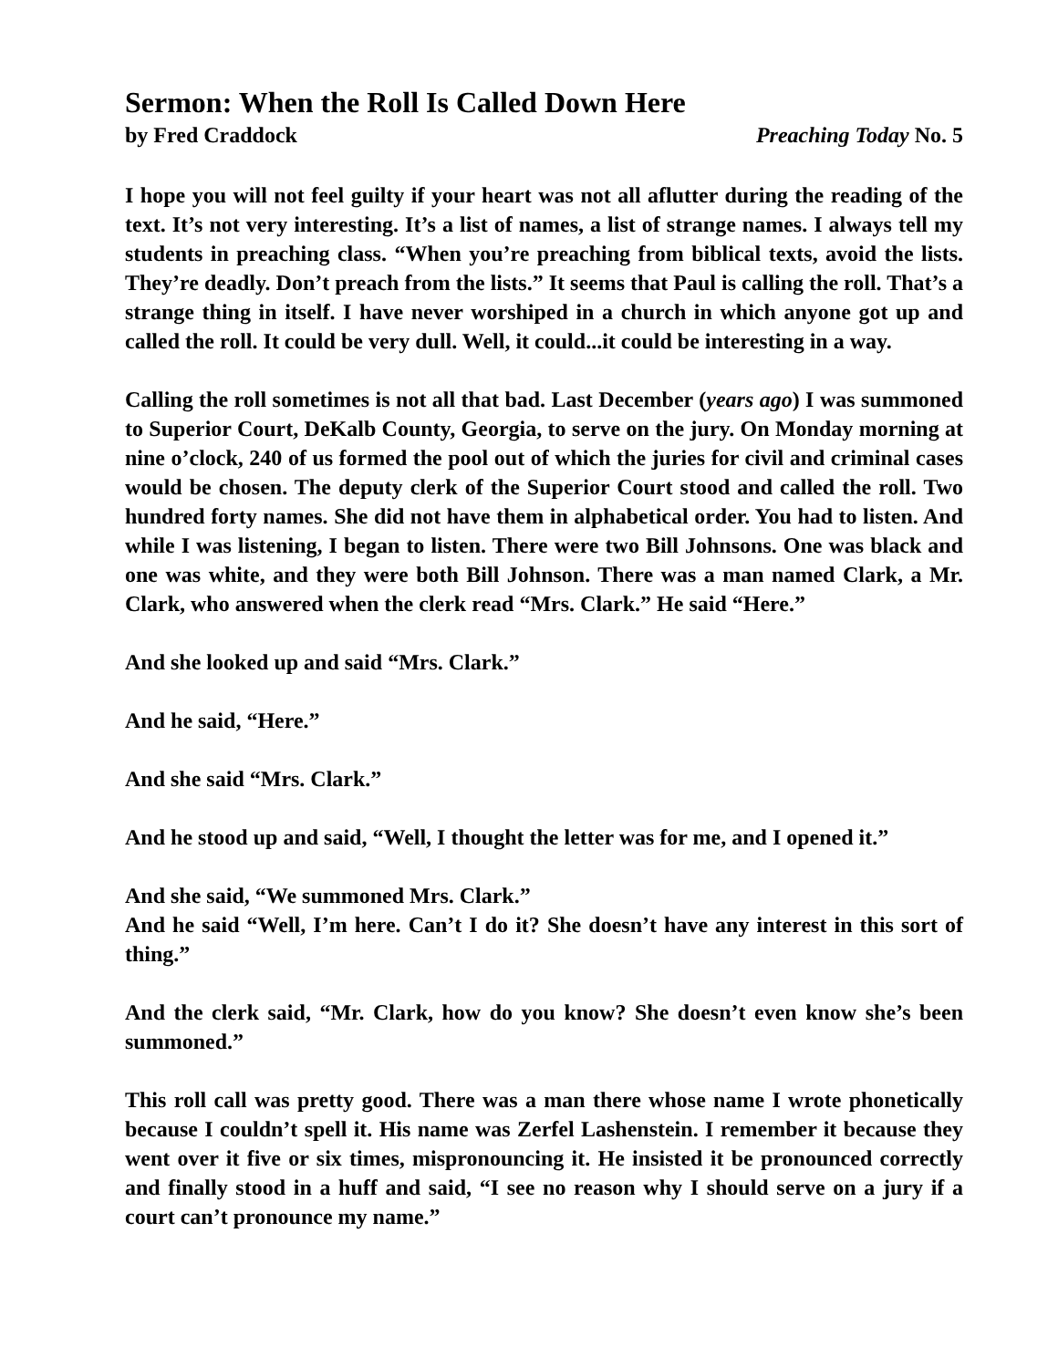Sermon: When the Roll Is Called Down Here
by Fred Craddock Preaching Today No. 5
I hope you will not feel guilty if your heart was not all aflutter during the reading of the text. It’s not very interesting. It’s a list of names, a list of strange names. I always tell my students in preaching class. “When you’re preaching from biblical texts, avoid the lists. They’re deadly. Don’t preach from the lists.” It seems that Paul is calling the roll. That’s a strange thing in itself. I have never worshiped in a church in which anyone got up and called the roll. It could be very dull. Well, it could...it could be interesting in a way.
Calling the roll sometimes is not all that bad. Last December (years ago) I was summoned to Superior Court, DeKalb County, Georgia, to serve on the jury. On Monday morning at nine o’clock, 240 of us formed the pool out of which the juries for civil and criminal cases would be chosen. The deputy clerk of the Superior Court stood and called the roll. Two hundred forty names. She did not have them in alphabetical order. You had to listen. And while I was listening, I began to listen. There were two Bill Johnsons. One was black and one was white, and they were both Bill Johnson. There was a man named Clark, a Mr. Clark, who answered when the clerk read “Mrs. Clark.” He said “Here.”
And she looked up and said “Mrs. Clark.”
And he said, “Here.”
And she said “Mrs. Clark.”
And he stood up and said, “Well, I thought the letter was for me, and I opened it.”
And she said, “We summoned Mrs. Clark.”
And he said “Well, I’m here. Can’t I do it? She doesn’t have any interest in this sort of thing.”
And the clerk said, “Mr. Clark, how do you know? She doesn’t even know she’s been summoned.”
This roll call was pretty good. There was a man there whose name I wrote phonetically because I couldn’t spell it. His name was Zerfel Lashenstein. I remember it because they went over it five or six times, mispronouncing it. He insisted it be pronounced correctly and finally stood in a huff and said, “I see no reason why I should serve on a jury if a court can’t pronounce my name.”